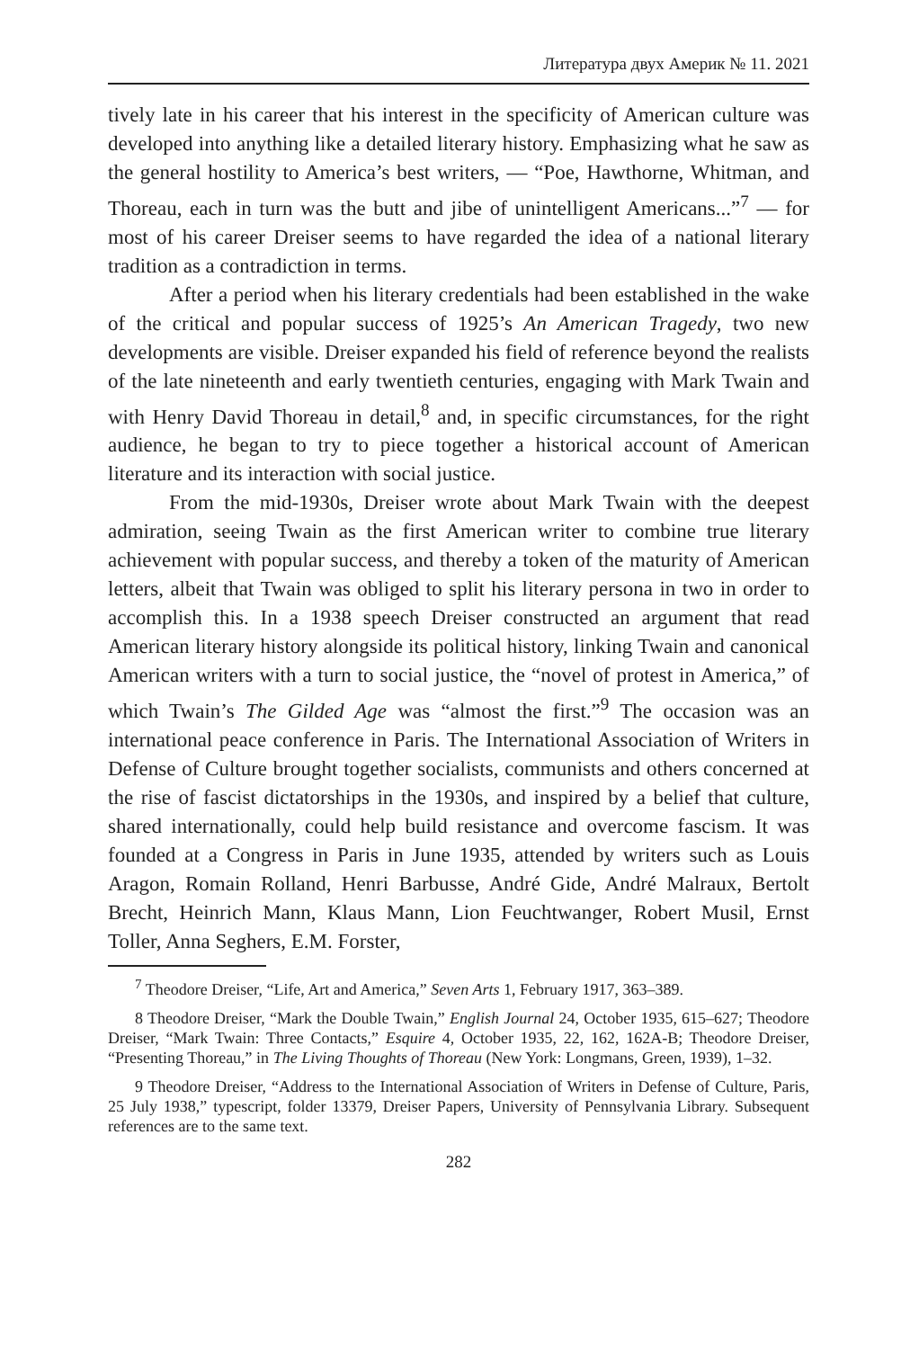Литература двух Америк № 11. 2021
tively late in his career that his interest in the specificity of American culture was developed into anything like a detailed literary history. Emphasizing what he saw as the general hostility to America’s best writers, — “Poe, Hawthorne, Whitman, and Thoreau, each in turn was the butt and jibe of unintelligent Americans...”<sup>7</sup> — for most of his career Dreiser seems to have regarded the idea of a national literary tradition as a contradiction in terms.
After a period when his literary credentials had been established in the wake of the critical and popular success of 1925’s An American Tragedy, two new developments are visible. Dreiser expanded his field of reference beyond the realists of the late nineteenth and early twentieth centuries, engaging with Mark Twain and with Henry David Thoreau in detail,<sup>8</sup> and, in specific circumstances, for the right audience, he began to try to piece together a historical account of American literature and its interaction with social justice.
From the mid-1930s, Dreiser wrote about Mark Twain with the deepest admiration, seeing Twain as the first American writer to combine true literary achievement with popular success, and thereby a token of the maturity of American letters, albeit that Twain was obliged to split his literary persona in two in order to accomplish this. In a 1938 speech Dreiser constructed an argument that read American literary history alongside its political history, linking Twain and canonical American writers with a turn to social justice, the “novel of protest in America,” of which Twain’s The Gilded Age was “almost the first.”<sup>9</sup> The occasion was an international peace conference in Paris. The International Association of Writers in Defense of Culture brought together socialists, communists and others concerned at the rise of fascist dictatorships in the 1930s, and inspired by a belief that culture, shared internationally, could help build resistance and overcome fascism. It was founded at a Congress in Paris in June 1935, attended by writers such as Louis Aragon, Romain Rolland, Henri Barbusse, André Gide, André Malraux, Bertolt Brecht, Heinrich Mann, Klaus Mann, Lion Feuchtwanger, Robert Musil, Ernst Toller, Anna Seghers, E.M. Forster,
<sup>7</sup> Theodore Dreiser, “Life, Art and America,” Seven Arts 1, February 1917, 363–389.
8 Theodore Dreiser, “Mark the Double Twain,” English Journal 24, October 1935, 615–627; Theodore Dreiser, “Mark Twain: Three Contacts,” Esquire 4, October 1935, 22, 162, 162A-B; Theodore Dreiser, “Presenting Thoreau,” in The Living Thoughts of Thoreau (New York: Longmans, Green, 1939), 1–32.
9 Theodore Dreiser, “Address to the International Association of Writers in Defense of Culture, Paris, 25 July 1938,” typescript, folder 13379, Dreiser Papers, University of Pennsylvania Library. Subsequent references are to the same text.
282